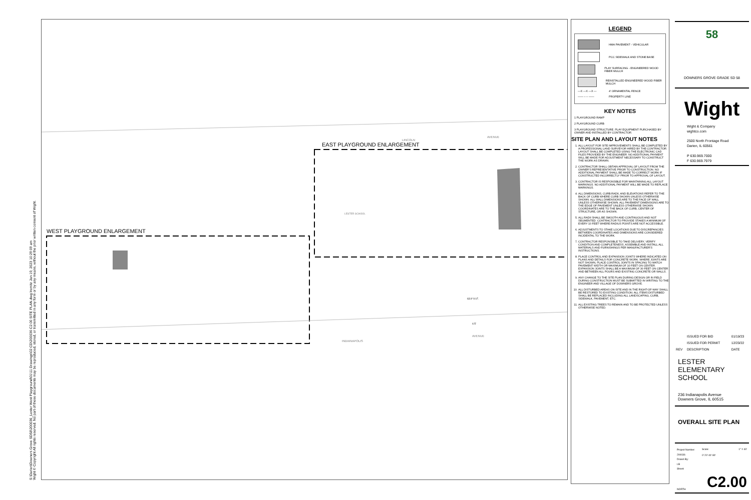S:\Darien\Downers Grove SD58\200036_Lester West Playground\01\11 Drawings\02 CD\200036 C2.00 SITE PLAN.dwg lremitz Jan 19, 2023 10:29:09 am
Wight © Copyright All rights reserved. No part of these documents may be reproduced, stored, or transmitted in any form or by any means, without the prior written consent of Wight.
EAST PLAYGROUND ENLARGEMENT
WEST PLAYGROUND ENLARGEMENT
LINCOLN
AVENUE
LESTER SCHOOL
INDIANAPOLIS
AVENUE
63.9' V.I.F.
4.5'
LEGEND
HMA PAVEMENT - VEHICULAR
PCC SIDEWALK AND STONE BASE
PLAY SURFACING - ENGINEERED WOOD FIBER MULCH
REINSTALLED ENGINEERED WOOD FIBER MULCH
—X —X —X — 4' ORNAMENTAL FENCE
—— – – —— PROPERTY LINE
KEY NOTES
1 PLAYGROUND RAMP
2 PLAYGROUND CURB
3 PLAYGROUND STRUCTURE. PLAY EQUIPMENT PURCHASED BY OWNER AND INSTALLED BY CONTRACTOR.
SITE PLAN AND LAYOUT NOTES
1. ALL LAYOUT FOR SITE IMPROVEMENTS SHALL BE COMPLETED BY A PROFESSIONAL LAND SURVEYOR HIRED BY THE CONTRACTOR. LAYOUT SHALL BE COMPLETED USING THE ELECTRONIC CAD FILES PROVIDED BY THE ENGINEER. NO ADDITIONAL PAYMENT WILL BE MADE FOR ADJUSTMENT NECESSARY TO CONSTRUCT THE WORK AS DRAWN.
2. CONTRACTOR SHALL OBTAIN APPROVAL OF LAYOUT FROM THE OWNER'S REPRESENTATIVE PRIOR TO CONSTRUCTION. NO ADDITIONAL PAYMENT SHALL BE MADE TO CORRECT WORK IF CONSTRUCTED INCORRECTLY PRIOR TO APPROVAL OF LAYOUT.
3. CONTRACTOR IS RESPONSIBLE FOR MAINTAINING ALL LAYOUT MARKINGS. NO ADDITIONAL PAYMENT WILL BE MADE TO REPLACE MARKINGS.
4. ALL DIMENSIONS, CURB RADII, AND ELEVATIONS REFER TO THE BACK OF CURB WHERE CURB SHOWN UNLESS OTHERWISE SHOWN. ALL WALL DIMENSIONS ARE TO THE FACE OF WALL UNLESS OTHERWISE SHOWN. ALL PAVEMENT DIMENSIONS ARE TO THE EDGE OF PAVEMENT UNLESS OTHERWISE SHOWN. COORDINATES ARE TO THE BACK OF CURB, CENTER OF STRUCTURE, OR AS SHOWN.
5. ALL RADII SHALL BE SMOOTH AND CONTINUOUS AND NOT SEGMENTED. CONTRACTOR TO PROVIDE STAKES A MINIMUM OF EVERY 10 FEET WHERE RADIUS POINTS ARE NOT ACCESSIBLE.
6. ADJUSTMENTS TO STAKE LOCATIONS DUE TO DISCREPANCIES BETWEEN COORDINATES AND DIMENSIONS ARE CONSIDERED INCIDENTAL TO THE WORK.
7. CONTRACTOR RESPONSIBLE TO TAKE DELIVERY, VERIFY CONDITION AND COMPLETENESS, ASSEMBLE AND INSTALL ALL MATERIALS AND FURNISHINGS PER MANUFACTURER'S INSTRUCTIONS.
8. PLACE CONTROL AND EXPANSION JOINTS WHERE INDICATED ON PLANS AND DETAILS FOR CONCRETE WORK. WHERE JOINTS ARE NOT SHOWN, PLACE CONTROL JOINTS IN SPACING TO MATCH PAVEMENT WIDTH OR MAXIMUM OF 10 FEET ON CENTER. EXPANSION JOINTS SHALL BE A MAXIMUM OF 30 FEET ON CENTER AND BETWEEN ALL POURS AND EXISTING CONCRETE OR WALLS.
9. ANY CHANGE TO THE SITE PLAN DURING DESIGN OR IN FIELD DURING CONSTRUCTION MUST BE SUBMITTED IN WRITING TO THE ENGINEER AND VILLAGE OF DOWNERS GROVE.
10. ALL DISTURBED AREAS ON-SITE AND IN THE RIGHT-OF-WAY SHALL BE RESTORED TO EXISTING CONDITION. ALL ITEMS DISTURBED SHALL BE REPLACED INCLUDING ALL LANDSCAPING, CURB, SIDEWALK, PAVEMENT, ETC.
11. ALL EXISTING TREES TO REMAIN AND TO BE PROTECTED UNLESS OTHERWISE NOTED.
58
DOWNERS GROVE GRADE SD 58
Wight
Wight & Company
wightco.com
2500 North Frontage Road
Darien, IL 60561
P 630.969.7000
F 630.969.7979
| | ISSUED FOR BID | 01/19/23 |
| | ISSUED FOR PERMIT | 12/23/22 |
| REV | DESCRIPTION | DATE |
LESTER
ELEMENTARY
SCHOOL
236 Indianapolis Avenue
Downers Grove, IL 60515
OVERALL SITE PLAN
Project Number:
200036
Drawn By:
LB
Sheet:
Scale: 1" = 40'
0' 20' 40' 80'
NORTH C2.00